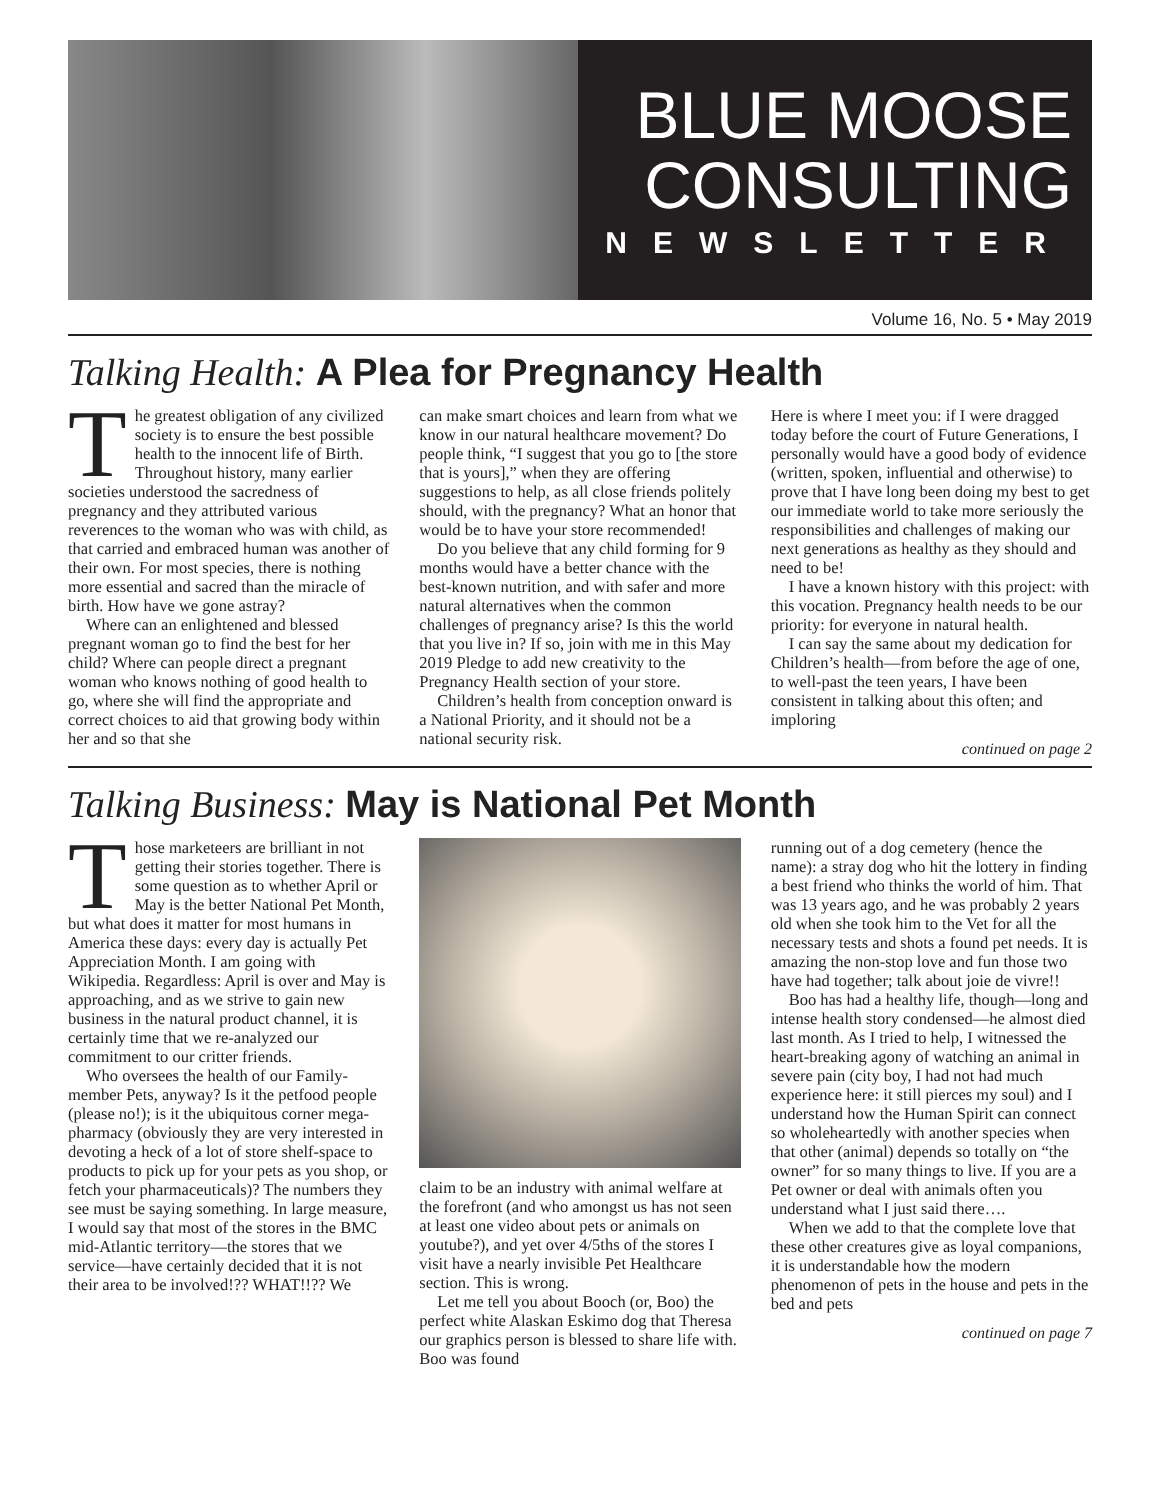BLUE MOOSE
CONSULTING
NEWSLETTER
Volume 16, No. 5 • May 2019
Talking Health: A Plea for Pregnancy Health
The greatest obligation of any civilized society is to ensure the best possible health to the innocent life of Birth. Throughout history, many earlier societies understood the sacredness of pregnancy and they attributed various reverences to the woman who was with child, as that carried and embraced human was another of their own. For most species, there is nothing more essential and sacred than the miracle of birth. How have we gone astray?
Where can an enlightened and blessed pregnant woman go to find the best for her child? Where can people direct a pregnant woman who knows nothing of good health to go, where she will find the appropriate and correct choices to aid that growing body within her and so that she
can make smart choices and learn from what we know in our natural healthcare movement? Do people think, “I suggest that you go to [the store that is yours],” when they are offering suggestions to help, as all close friends politely should, with the pregnancy? What an honor that would be to have your store recommended!
Do you believe that any child forming for 9 months would have a better chance with the best-known nutrition, and with safer and more natural alternatives when the common challenges of pregnancy arise? Is this the world that you live in? If so, join with me in this May 2019 Pledge to add new creativity to the Pregnancy Health section of your store.
Children’s health from conception onward is a National Priority, and it should not be a national security risk.
Here is where I meet you: if I were dragged today before the court of Future Generations, I personally would have a good body of evidence (written, spoken, influential and otherwise) to prove that I have long been doing my best to get our immediate world to take more seriously the responsibilities and challenges of making our next generations as healthy as they should and need to be!
I have a known history with this project: with this vocation. Pregnancy health needs to be our priority: for everyone in natural health.
I can say the same about my dedication for Children’s health—from before the age of one, to well-past the teen years, I have been consistent in talking about this often; and imploring
continued on page 2
Talking Business: May is National Pet Month
Those marketeers are brilliant in not getting their stories together. There is some question as to whether April or May is the better National Pet Month, but what does it matter for most humans in America these days: every day is actually Pet Appreciation Month. I am going with Wikipedia. Regardless: April is over and May is approaching, and as we strive to gain new business in the natural product channel, it is certainly time that we re-analyzed our commitment to our critter friends.
Who oversees the health of our Family-member Pets, anyway? Is it the petfood people (please no!); is it the ubiquitous corner mega-pharmacy (obviously they are very interested in devoting a heck of a lot of store shelf-space to products to pick up for your pets as you shop, or fetch your pharmaceuticals)? The numbers they see must be saying something. In large measure, I would say that most of the stores in the BMC mid-Atlantic territory—the stores that we service—have certainly decided that it is not their area to be involved!?? WHAT!!?? We
claim to be an industry with animal welfare at the forefront (and who amongst us has not seen at least one video about pets or animals on youtube?), and yet over 4/5ths of the stores I visit have a nearly invisible Pet Healthcare section. This is wrong.
Let me tell you about Booch (or, Boo) the perfect white Alaskan Eskimo dog that Theresa our graphics person is blessed to share life with. Boo was found
running out of a dog cemetery (hence the name): a stray dog who hit the lottery in finding a best friend who thinks the world of him. That was 13 years ago, and he was probably 2 years old when she took him to the Vet for all the necessary tests and shots a found pet needs. It is amazing the non-stop love and fun those two have had together; talk about joie de vivre!!
Boo has had a healthy life, though—long and intense health story condensed—he almost died last month. As I tried to help, I witnessed the heart-breaking agony of watching an animal in severe pain (city boy, I had not had much experience here: it still pierces my soul) and I understand how the Human Spirit can connect so wholeheartedly with another species when that other (animal) depends so totally on “the owner” for so many things to live. If you are a Pet owner or deal with animals often you understand what I just said there….
When we add to that the complete love that these other creatures give as loyal companions, it is understandable how the modern phenomenon of pets in the house and pets in the bed and pets
continued on page 7